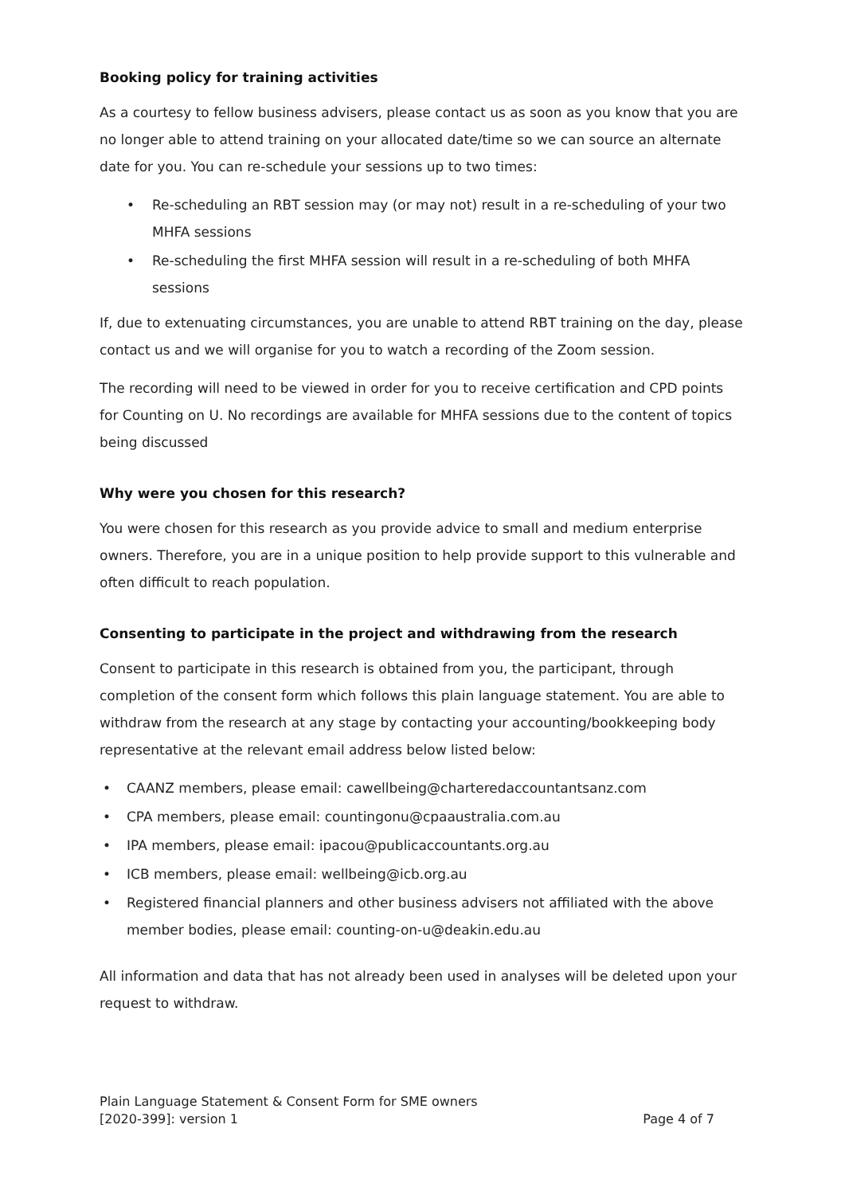Booking policy for training activities
As a courtesy to fellow business advisers, please contact us as soon as you know that you are no longer able to attend training on your allocated date/time so we can source an alternate date for you. You can re-schedule your sessions up to two times:
• Re-scheduling an RBT session may (or may not) result in a re-scheduling of your two MHFA sessions
• Re-scheduling the first MHFA session will result in a re-scheduling of both MHFA sessions
If, due to extenuating circumstances, you are unable to attend RBT training on the day, please contact us and we will organise for you to watch a recording of the Zoom session.
The recording will need to be viewed in order for you to receive certification and CPD points for Counting on U. No recordings are available for MHFA sessions due to the content of topics being discussed
Why were you chosen for this research?
You were chosen for this research as you provide advice to small and medium enterprise owners. Therefore, you are in a unique position to help provide support to this vulnerable and often difficult to reach population.
Consenting to participate in the project and withdrawing from the research
Consent to participate in this research is obtained from you, the participant, through completion of the consent form which follows this plain language statement. You are able to withdraw from the research at any stage by contacting your accounting/bookkeeping body representative at the relevant email address below listed below:
• CAANZ members, please email: cawellbeing@charteredaccountantsanz.com
• CPA members, please email: countingonu@cpaaustralia.com.au
• IPA members, please email: ipacou@publicaccountants.org.au
• ICB members, please email: wellbeing@icb.org.au
• Registered financial planners and other business advisers not affiliated with the above member bodies, please email: counting-on-u@deakin.edu.au
All information and data that has not already been used in analyses will be deleted upon your request to withdraw.
Plain Language Statement & Consent Form for SME owners
[2020-399]: version 1 Page 4 of 7